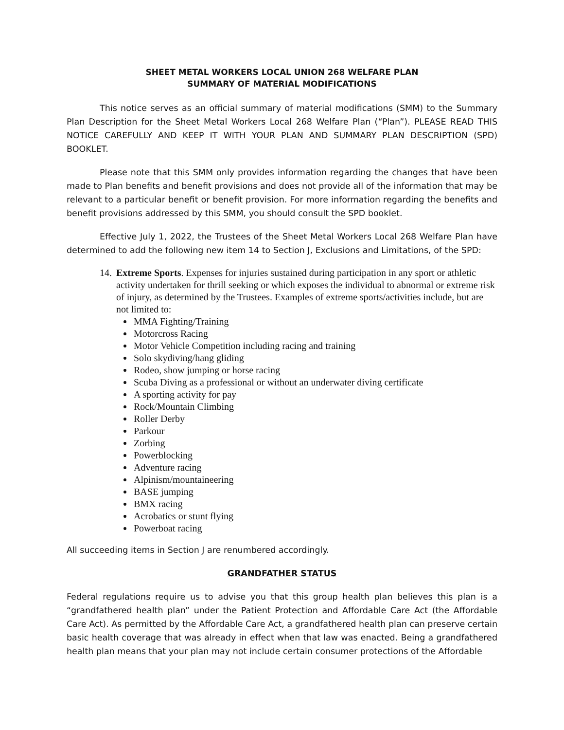SHEET METAL WORKERS LOCAL UNION 268 WELFARE PLAN
SUMMARY OF MATERIAL MODIFICATIONS
This notice serves as an official summary of material modifications (SMM) to the Summary Plan Description for the Sheet Metal Workers Local 268 Welfare Plan (“Plan”). PLEASE READ THIS NOTICE CAREFULLY AND KEEP IT WITH YOUR PLAN AND SUMMARY PLAN DESCRIPTION (SPD) BOOKLET.
Please note that this SMM only provides information regarding the changes that have been made to Plan benefits and benefit provisions and does not provide all of the information that may be relevant to a particular benefit or benefit provision. For more information regarding the benefits and benefit provisions addressed by this SMM, you should consult the SPD booklet.
Effective July 1, 2022, the Trustees of the Sheet Metal Workers Local 268 Welfare Plan have determined to add the following new item 14 to Section J, Exclusions and Limitations, of the SPD:
14. Extreme Sports. Expenses for injuries sustained during participation in any sport or athletic activity undertaken for thrill seeking or which exposes the individual to abnormal or extreme risk of injury, as determined by the Trustees. Examples of extreme sports/activities include, but are not limited to:
MMA Fighting/Training
Motorcross Racing
Motor Vehicle Competition including racing and training
Solo skydiving/hang gliding
Rodeo, show jumping or horse racing
Scuba Diving as a professional or without an underwater diving certificate
A sporting activity for pay
Rock/Mountain Climbing
Roller Derby
Parkour
Zorbing
Powerblocking
Adventure racing
Alpinism/mountaineering
BASE jumping
BMX racing
Acrobatics or stunt flying
Powerboat racing
All succeeding items in Section J are renumbered accordingly.
GRANDFATHER STATUS
Federal regulations require us to advise you that this group health plan believes this plan is a “grandfathered health plan” under the Patient Protection and Affordable Care Act (the Affordable Care Act). As permitted by the Affordable Care Act, a grandfathered health plan can preserve certain basic health coverage that was already in effect when that law was enacted. Being a grandfathered health plan means that your plan may not include certain consumer protections of the Affordable